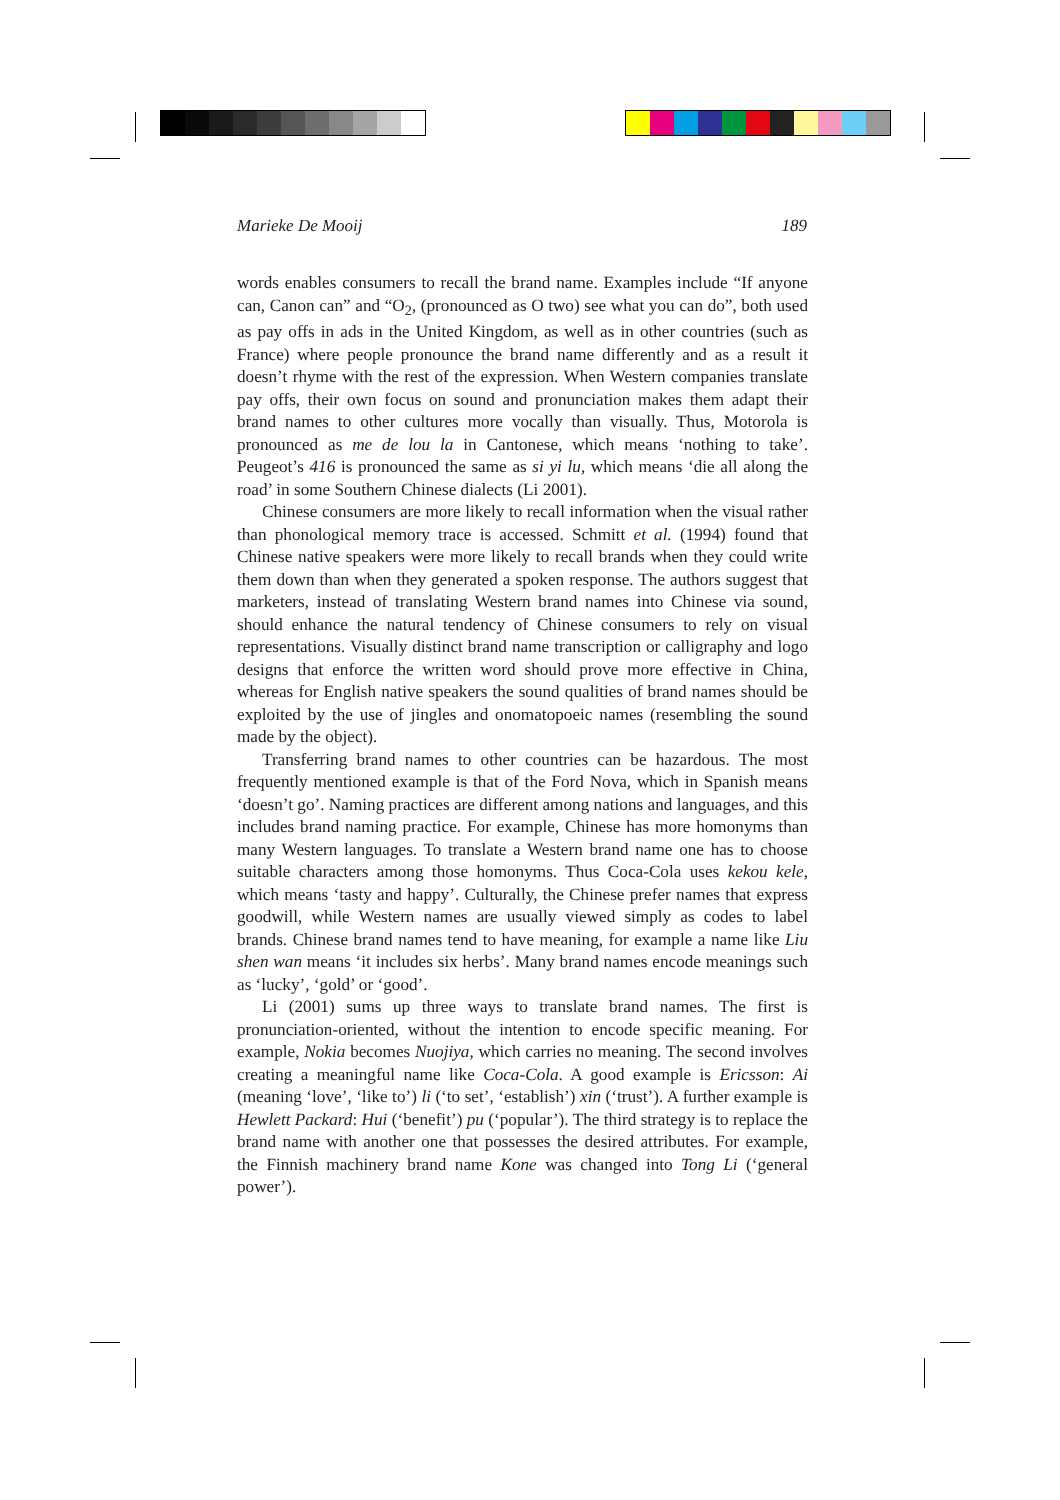Marieke De Mooij 189
words enables consumers to recall the brand name. Examples include “If anyone can, Canon can” and “O<sub>2</sub>, (pronounced as O two) see what you can do”, both used as pay offs in ads in the United Kingdom, as well as in other countries (such as France) where people pronounce the brand name differently and as a result it doesn’t rhyme with the rest of the expression. When Western companies translate pay offs, their own focus on sound and pronunciation makes them adapt their brand names to other cultures more vocally than visually. Thus, Motorola is pronounced as me de lou la in Cantonese, which means ‘nothing to take’. Peugeot’s 416 is pronounced the same as si yi lu, which means ‘die all along the road’ in some Southern Chinese dialects (Li 2001).
Chinese consumers are more likely to recall information when the visual rather than phonological memory trace is accessed. Schmitt et al. (1994) found that Chinese native speakers were more likely to recall brands when they could write them down than when they generated a spoken response. The authors suggest that marketers, instead of translating Western brand names into Chinese via sound, should enhance the natural tendency of Chinese consumers to rely on visual representations. Visually distinct brand name transcription or calligraphy and logo designs that enforce the written word should prove more effective in China, whereas for English native speakers the sound qualities of brand names should be exploited by the use of jingles and onomatopoeic names (resembling the sound made by the object).
Transferring brand names to other countries can be hazardous. The most frequently mentioned example is that of the Ford Nova, which in Spanish means ‘doesn’t go’. Naming practices are different among nations and languages, and this includes brand naming practice. For example, Chinese has more homonyms than many Western languages. To translate a Western brand name one has to choose suitable characters among those homonyms. Thus Coca-Cola uses kekou kele, which means ‘tasty and happy’. Culturally, the Chinese prefer names that express goodwill, while Western names are usually viewed simply as codes to label brands. Chinese brand names tend to have meaning, for example a name like Liu shen wan means ‘it includes six herbs’. Many brand names encode meanings such as ‘lucky’, ‘gold’ or ‘good’.
Li (2001) sums up three ways to translate brand names. The first is pronunciation-oriented, without the intention to encode specific meaning. For example, Nokia becomes Nuojiya, which carries no meaning. The second involves creating a meaningful name like Coca-Cola. A good example is Ericsson: Ai (meaning ‘love’, ‘like to’) li (‘to set’, ‘establish’) xin (‘trust’). A further example is Hewlett Packard: Hui (‘benefit’) pu (‘popular’). The third strategy is to replace the brand name with another one that possesses the desired attributes. For example, the Finnish machinery brand name Kone was changed into Tong Li (‘general power’).